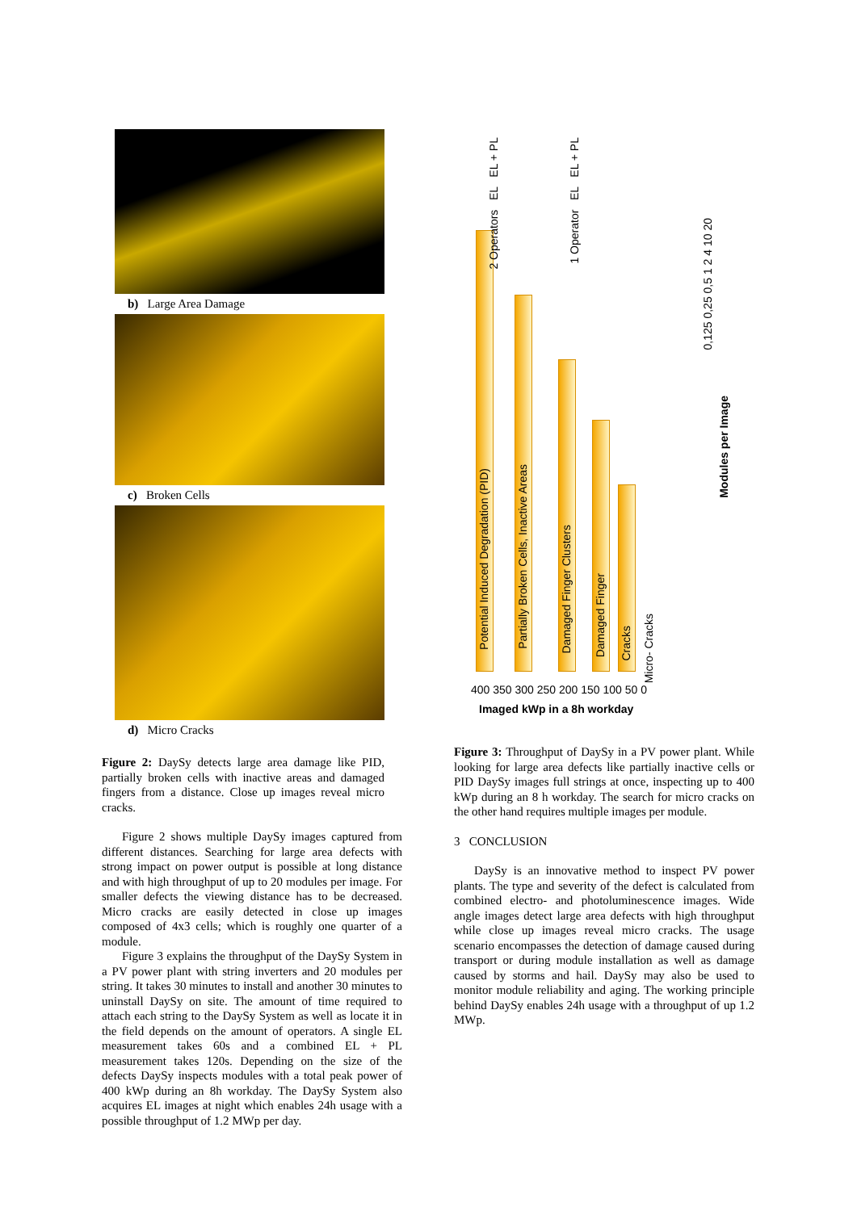b) Large Area Damage
c) Broken Cells
d) Micro Cracks
Figure 2: DaySy detects large area damage like PID, partially broken cells with inactive areas and damaged fingers from a distance. Close up images reveal micro cracks.
Figure 2 shows multiple DaySy images captured from different distances. Searching for large area defects with strong impact on power output is possible at long distance and with high throughput of up to 20 modules per image. For smaller defects the viewing distance has to be decreased. Micro cracks are easily detected in close up images composed of 4x3 cells; which is roughly one quarter of a module.
Figure 3 explains the throughput of the DaySy System in a PV power plant with string inverters and 20 modules per string. It takes 30 minutes to install and another 30 minutes to uninstall DaySy on site. The amount of time required to attach each string to the DaySy System as well as locate it in the field depends on the amount of operators. A single EL measurement takes 60s and a combined EL + PL measurement takes 120s. Depending on the size of the defects DaySy inspects modules with a total peak power of 400 kWp during an 8h workday. The DaySy System also acquires EL images at night which enables 24h usage with a possible throughput of 1.2 MWp per day.
Potential Induced Degradation (PID)
Partially Broken Cells, Inactive Areas
Damaged Finger Clusters
Damaged Finger
Cracks
Micro- Cracks
2 Operators EL EL + PL
1 Operator EL EL + PL
0,125 0,25 0,5 1 2 4 10 20
Modules per Image
400 350 300 250 200 150 100 50 0
Imaged kWp in a 8h workday
Figure 3: Throughput of DaySy in a PV power plant. While looking for large area defects like partially inactive cells or PID DaySy images full strings at once, inspecting up to 400 kWp during an 8 h workday. The search for micro cracks on the other hand requires multiple images per module.
3 CONCLUSION
DaySy is an innovative method to inspect PV power plants. The type and severity of the defect is calculated from combined electro- and photoluminescence images. Wide angle images detect large area defects with high throughput while close up images reveal micro cracks. The usage scenario encompasses the detection of damage caused during transport or during module installation as well as damage caused by storms and hail. DaySy may also be used to monitor module reliability and aging. The working principle behind DaySy enables 24h usage with a throughput of up 1.2 MWp.